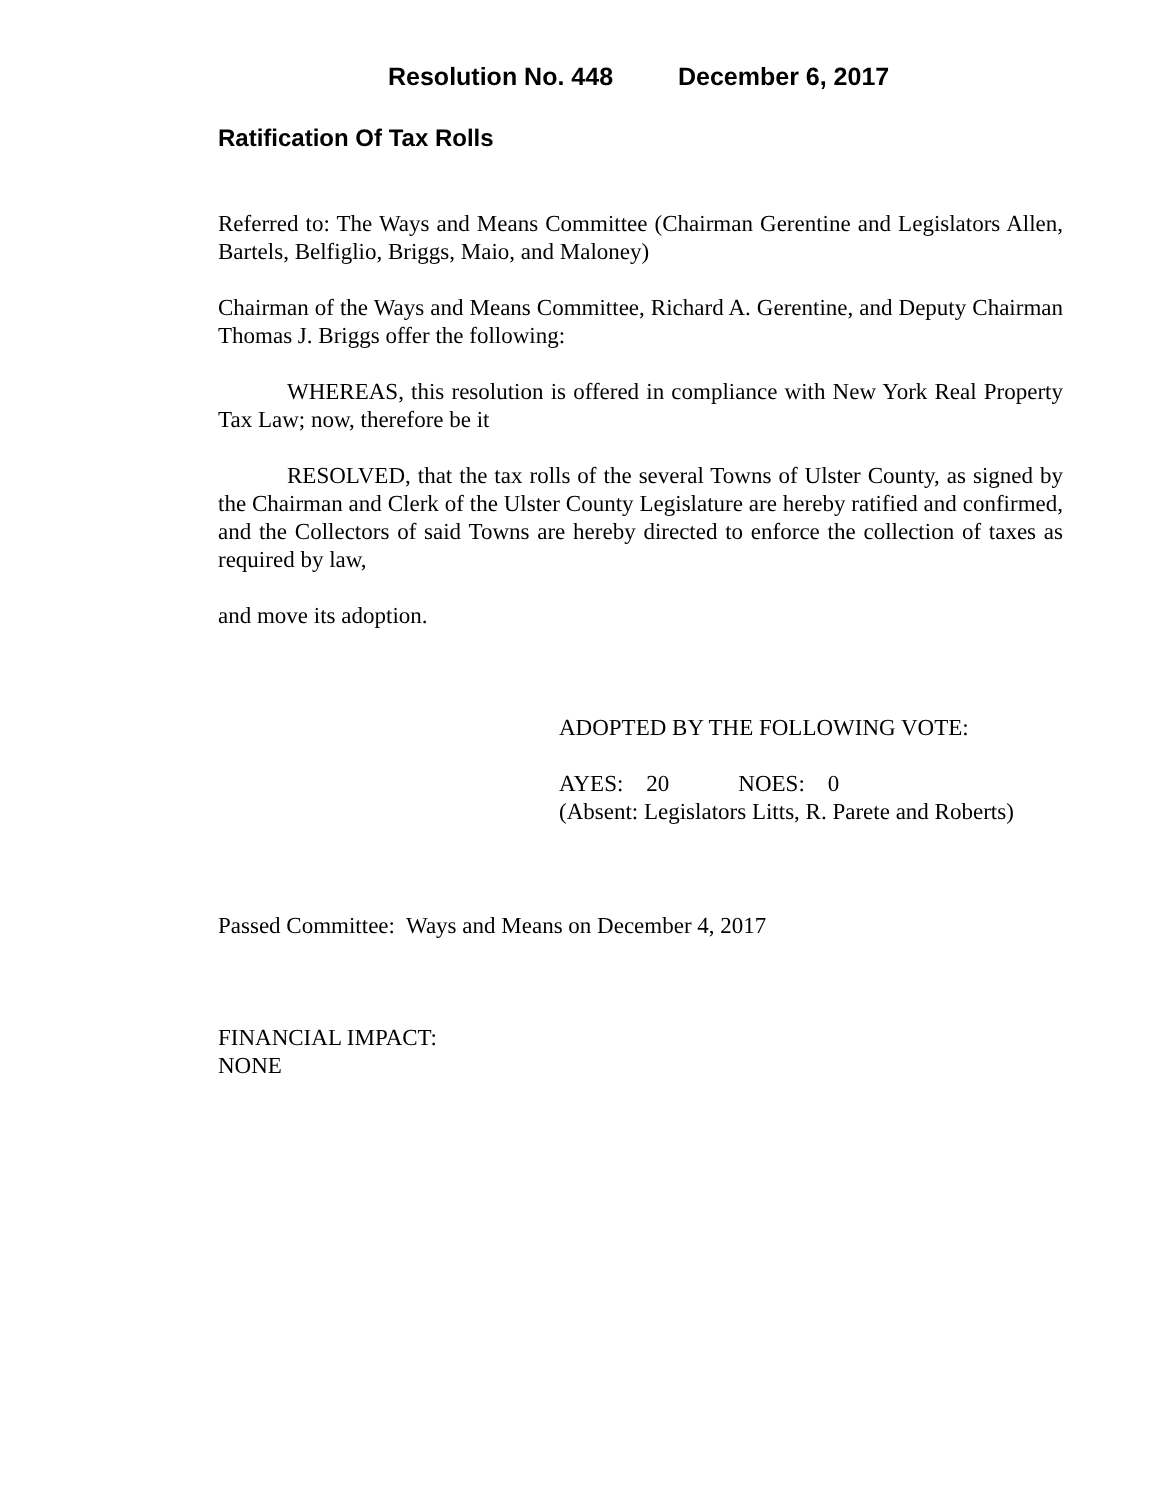Resolution No. 448 December 6, 2017
Ratification Of Tax Rolls
Referred to: The Ways and Means Committee (Chairman Gerentine and Legislators Allen, Bartels, Belfiglio, Briggs, Maio, and Maloney)
Chairman of the Ways and Means Committee, Richard A. Gerentine, and Deputy Chairman Thomas J. Briggs offer the following:
WHEREAS, this resolution is offered in compliance with New York Real Property Tax Law; now, therefore be it
RESOLVED, that the tax rolls of the several Towns of Ulster County, as signed by the Chairman and Clerk of the Ulster County Legislature are hereby ratified and confirmed, and the Collectors of said Towns are hereby directed to enforce the collection of taxes as required by law,
and move its adoption.
ADOPTED BY THE FOLLOWING VOTE:
AYES: 20 NOES: 0
(Absent: Legislators Litts, R. Parete and Roberts)
Passed Committee: Ways and Means on December 4, 2017
FINANCIAL IMPACT:
NONE